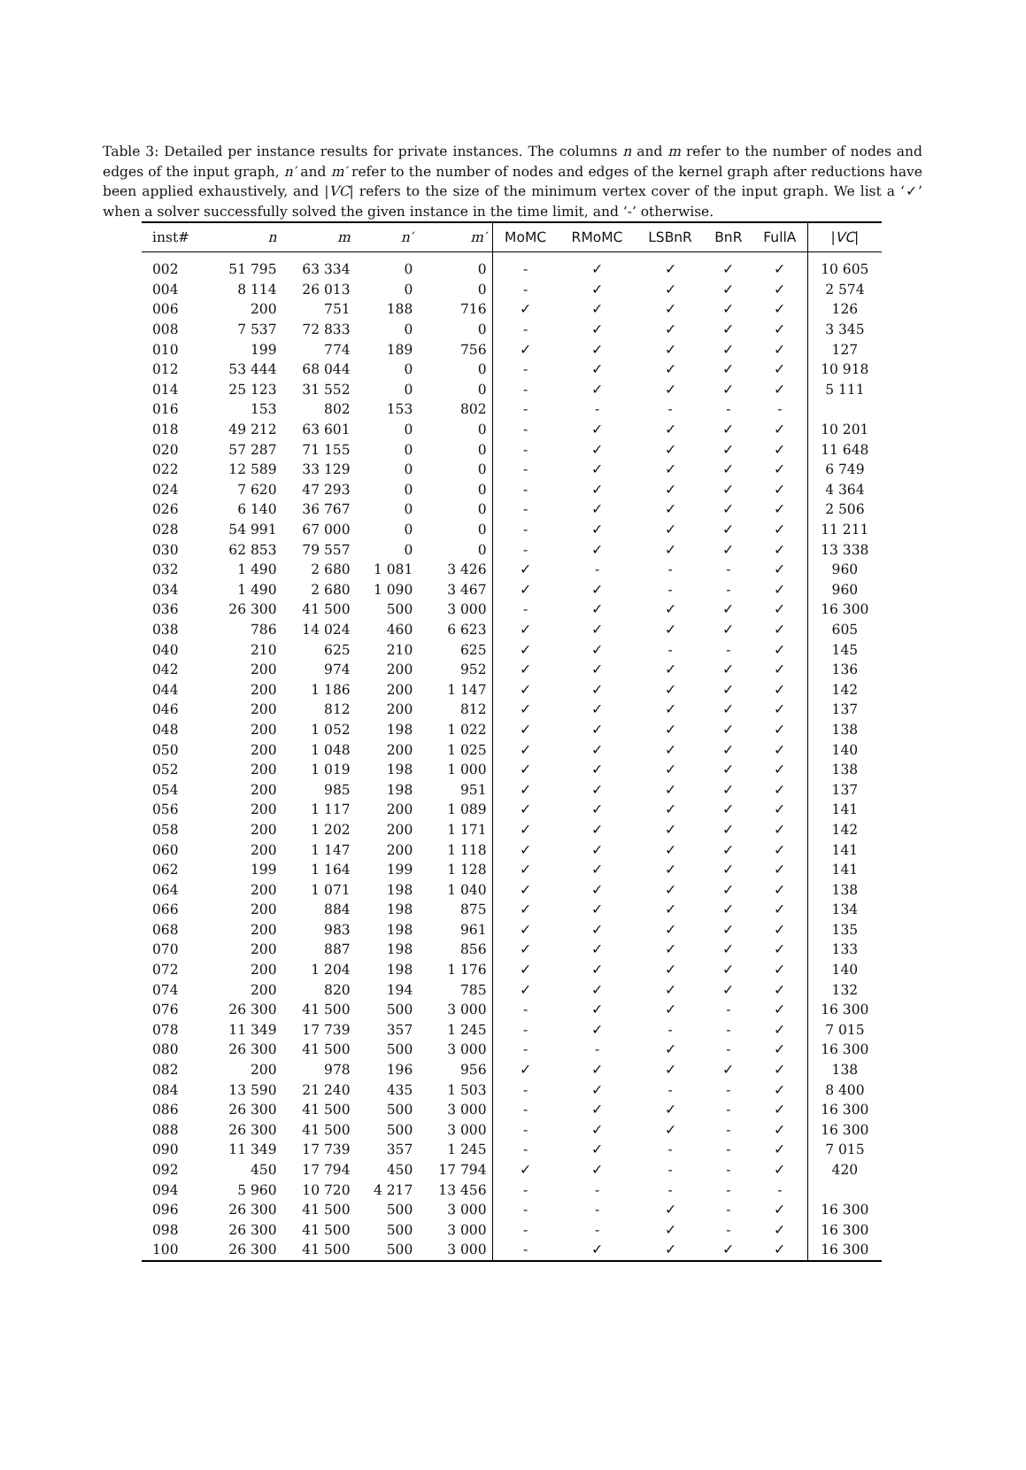Table 3: Detailed per instance results for private instances. The columns n and m refer to the number of nodes and edges of the input graph, n′ and m′ refer to the number of nodes and edges of the kernel graph after reductions have been applied exhaustively, and |VC| refers to the size of the minimum vertex cover of the input graph. We list a ‘✓’ when a solver successfully solved the given instance in the time limit, and ‘-’ otherwise.
| inst# | n | m | n′ | m′ | MoMC | RMoMC | LSBnR | BnR | FullA | / VC / |
| --- | --- | --- | --- | --- | --- | --- | --- | --- | --- | --- |
| 002 | 51 795 | 63 334 | 0 | 0 | - | ✓ | ✓ | ✓ | ✓ | 10 605 |
| 004 | 8 114 | 26 013 | 0 | 0 | - | ✓ | ✓ | ✓ | ✓ | 2 574 |
| 006 | 200 | 751 | 188 | 716 | ✓ | ✓ | ✓ | ✓ | ✓ | 126 |
| 008 | 7 537 | 72 833 | 0 | 0 | - | ✓ | ✓ | ✓ | ✓ | 3 345 |
| 010 | 199 | 774 | 189 | 756 | ✓ | ✓ | ✓ | ✓ | ✓ | 127 |
| 012 | 53 444 | 68 044 | 0 | 0 | - | ✓ | ✓ | ✓ | ✓ | 10 918 |
| 014 | 25 123 | 31 552 | 0 | 0 | - | ✓ | ✓ | ✓ | ✓ | 5 111 |
| 016 | 153 | 802 | 153 | 802 | - | - | - | - | - | |
| 018 | 49 212 | 63 601 | 0 | 0 | - | ✓ | ✓ | ✓ | ✓ | 10 201 |
| 020 | 57 287 | 71 155 | 0 | 0 | - | ✓ | ✓ | ✓ | ✓ | 11 648 |
| 022 | 12 589 | 33 129 | 0 | 0 | - | ✓ | ✓ | ✓ | ✓ | 6 749 |
| 024 | 7 620 | 47 293 | 0 | 0 | - | ✓ | ✓ | ✓ | ✓ | 4 364 |
| 026 | 6 140 | 36 767 | 0 | 0 | - | ✓ | ✓ | ✓ | ✓ | 2 506 |
| 028 | 54 991 | 67 000 | 0 | 0 | - | ✓ | ✓ | ✓ | ✓ | 11 211 |
| 030 | 62 853 | 79 557 | 0 | 0 | - | ✓ | ✓ | ✓ | ✓ | 13 338 |
| 032 | 1 490 | 2 680 | 1 081 | 3 426 | ✓ | - | - | - | ✓ | 960 |
| 034 | 1 490 | 2 680 | 1 090 | 3 467 | ✓ | ✓ | - | - | ✓ | 960 |
| 036 | 26 300 | 41 500 | 500 | 3 000 | - | ✓ | ✓ | ✓ | ✓ | 16 300 |
| 038 | 786 | 14 024 | 460 | 6 623 | ✓ | ✓ | ✓ | ✓ | ✓ | 605 |
| 040 | 210 | 625 | 210 | 625 | ✓ | ✓ | - | - | ✓ | 145 |
| 042 | 200 | 974 | 200 | 952 | ✓ | ✓ | ✓ | ✓ | ✓ | 136 |
| 044 | 200 | 1 186 | 200 | 1 147 | ✓ | ✓ | ✓ | ✓ | ✓ | 142 |
| 046 | 200 | 812 | 200 | 812 | ✓ | ✓ | ✓ | ✓ | ✓ | 137 |
| 048 | 200 | 1 052 | 198 | 1 022 | ✓ | ✓ | ✓ | ✓ | ✓ | 138 |
| 050 | 200 | 1 048 | 200 | 1 025 | ✓ | ✓ | ✓ | ✓ | ✓ | 140 |
| 052 | 200 | 1 019 | 198 | 1 000 | ✓ | ✓ | ✓ | ✓ | ✓ | 138 |
| 054 | 200 | 985 | 198 | 951 | ✓ | ✓ | ✓ | ✓ | ✓ | 137 |
| 056 | 200 | 1 117 | 200 | 1 089 | ✓ | ✓ | ✓ | ✓ | ✓ | 141 |
| 058 | 200 | 1 202 | 200 | 1 171 | ✓ | ✓ | ✓ | ✓ | ✓ | 142 |
| 060 | 200 | 1 147 | 200 | 1 118 | ✓ | ✓ | ✓ | ✓ | ✓ | 141 |
| 062 | 199 | 1 164 | 199 | 1 128 | ✓ | ✓ | ✓ | ✓ | ✓ | 141 |
| 064 | 200 | 1 071 | 198 | 1 040 | ✓ | ✓ | ✓ | ✓ | ✓ | 138 |
| 066 | 200 | 884 | 198 | 875 | ✓ | ✓ | ✓ | ✓ | ✓ | 134 |
| 068 | 200 | 983 | 198 | 961 | ✓ | ✓ | ✓ | ✓ | ✓ | 135 |
| 070 | 200 | 887 | 198 | 856 | ✓ | ✓ | ✓ | ✓ | ✓ | 133 |
| 072 | 200 | 1 204 | 198 | 1 176 | ✓ | ✓ | ✓ | ✓ | ✓ | 140 |
| 074 | 200 | 820 | 194 | 785 | ✓ | ✓ | ✓ | ✓ | ✓ | 132 |
| 076 | 26 300 | 41 500 | 500 | 3 000 | - | ✓ | ✓ | - | ✓ | 16 300 |
| 078 | 11 349 | 17 739 | 357 | 1 245 | - | ✓ | - | - | ✓ | 7 015 |
| 080 | 26 300 | 41 500 | 500 | 3 000 | - | - | ✓ | - | ✓ | 16 300 |
| 082 | 200 | 978 | 196 | 956 | ✓ | ✓ | ✓ | ✓ | ✓ | 138 |
| 084 | 13 590 | 21 240 | 435 | 1 503 | - | ✓ | - | - | ✓ | 8 400 |
| 086 | 26 300 | 41 500 | 500 | 3 000 | - | ✓ | ✓ | - | ✓ | 16 300 |
| 088 | 26 300 | 41 500 | 500 | 3 000 | - | ✓ | ✓ | - | ✓ | 16 300 |
| 090 | 11 349 | 17 739 | 357 | 1 245 | - | ✓ | - | - | ✓ | 7 015 |
| 092 | 450 | 17 794 | 450 | 17 794 | ✓ | ✓ | - | - | ✓ | 420 |
| 094 | 5 960 | 10 720 | 4 217 | 13 456 | - | - | - | - | - | |
| 096 | 26 300 | 41 500 | 500 | 3 000 | - | - | ✓ | - | ✓ | 16 300 |
| 098 | 26 300 | 41 500 | 500 | 3 000 | - | - | ✓ | - | ✓ | 16 300 |
| 100 | 26 300 | 41 500 | 500 | 3 000 | - | ✓ | ✓ | ✓ | ✓ | 16 300 |